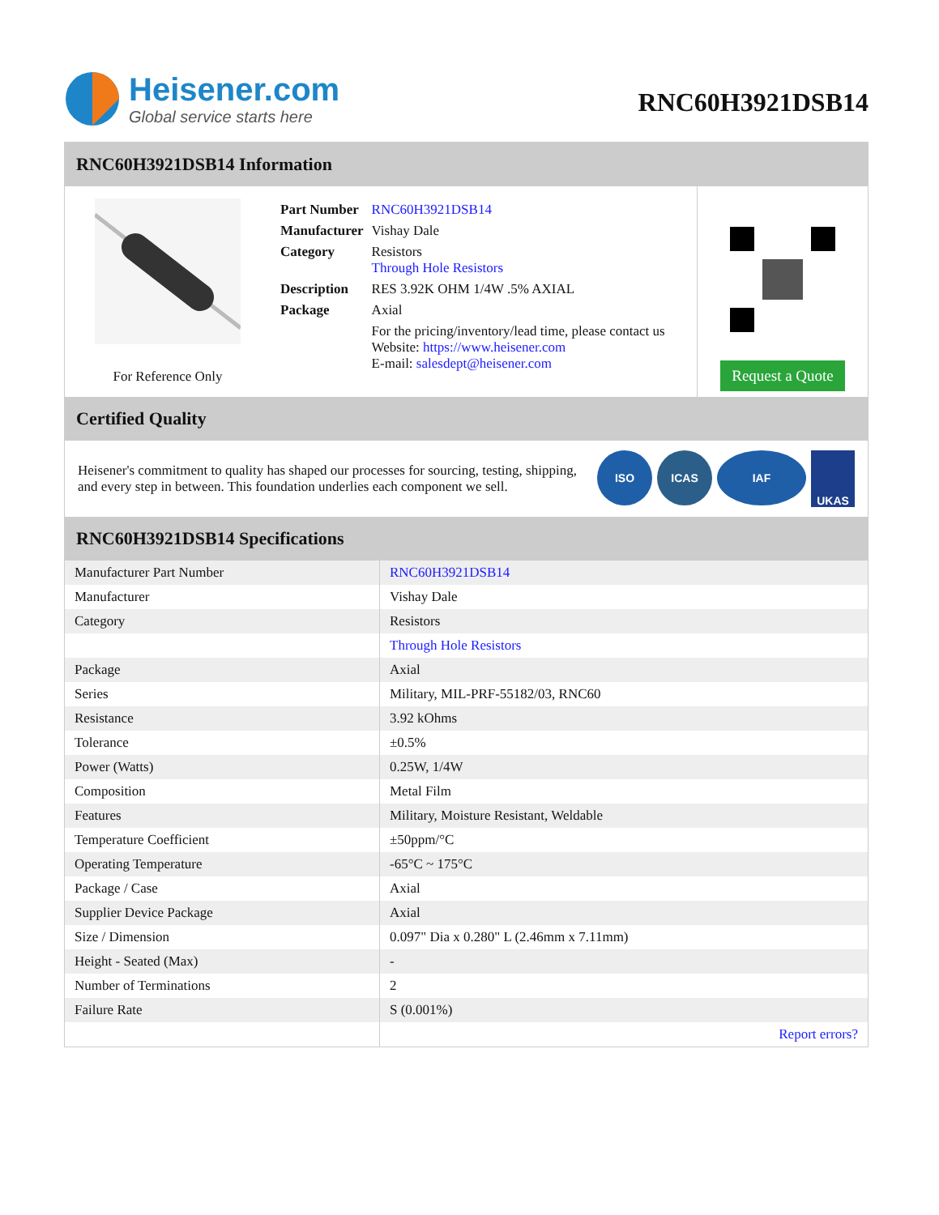Heisener.com
Global service starts here
RNC60H3921DSB14
RNC60H3921DSB14 Information
For Reference Only
| Part Number | RNC60H3921DSB14 |
| Manufacturer | Vishay Dale |
| Category | Resistors Through Hole Resistors |
| Description | RES 3.92K OHM 1/4W .5% AXIAL |
| Package | Axial |
| | For the pricing/inventory/lead time, please contact us Website: https://www.heisener.com E-mail: salesdept@heisener.com |
Request a Quote
Certified Quality
Heisener's commitment to quality has shaped our processes for sourcing, testing, shipping, and every step in between. This foundation underlies each component we sell.
ISO ICAS IAF
UKAS
RNC60H3921DSB14 Specifications
| Manufacturer Part Number | RNC60H3921DSB14 |
| Manufacturer | Vishay Dale |
| Category | Resistors |
| | Through Hole Resistors |
| Package | Axial |
| Series | Military, MIL-PRF-55182/03, RNC60 |
| Resistance | 3.92 kOhms |
| Tolerance | ±0.5% |
| Power (Watts) | 0.25W, 1/4W |
| Composition | Metal Film |
| Features | Military, Moisture Resistant, Weldable |
| Temperature Coefficient | ±50ppm/°C |
| Operating Temperature | -65°C ~ 175°C |
| Package / Case | Axial |
| Supplier Device Package | Axial |
| Size / Dimension | 0.097" Dia x 0.280" L (2.46mm x 7.11mm) |
| Height - Seated (Max) | - |
| Number of Terminations | 2 |
| Failure Rate | S (0.001%) |
| | Report errors? |